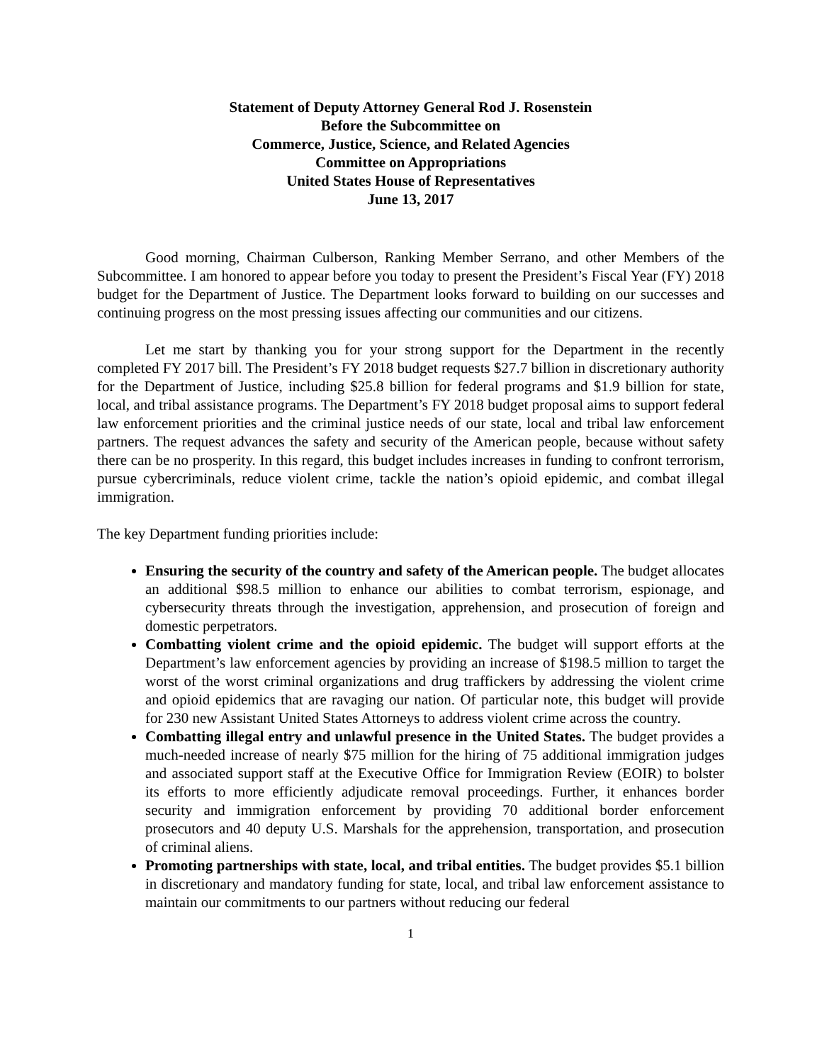Statement of Deputy Attorney General Rod J. Rosenstein
Before the Subcommittee on
Commerce, Justice, Science, and Related Agencies
Committee on Appropriations
United States House of Representatives
June 13, 2017
Good morning, Chairman Culberson, Ranking Member Serrano, and other Members of the Subcommittee. I am honored to appear before you today to present the President’s Fiscal Year (FY) 2018 budget for the Department of Justice. The Department looks forward to building on our successes and continuing progress on the most pressing issues affecting our communities and our citizens.
Let me start by thanking you for your strong support for the Department in the recently completed FY 2017 bill. The President’s FY 2018 budget requests $27.7 billion in discretionary authority for the Department of Justice, including $25.8 billion for federal programs and $1.9 billion for state, local, and tribal assistance programs. The Department’s FY 2018 budget proposal aims to support federal law enforcement priorities and the criminal justice needs of our state, local and tribal law enforcement partners. The request advances the safety and security of the American people, because without safety there can be no prosperity. In this regard, this budget includes increases in funding to confront terrorism, pursue cybercriminals, reduce violent crime, tackle the nation’s opioid epidemic, and combat illegal immigration.
The key Department funding priorities include:
Ensuring the security of the country and safety of the American people. The budget allocates an additional $98.5 million to enhance our abilities to combat terrorism, espionage, and cybersecurity threats through the investigation, apprehension, and prosecution of foreign and domestic perpetrators.
Combatting violent crime and the opioid epidemic. The budget will support efforts at the Department’s law enforcement agencies by providing an increase of $198.5 million to target the worst of the worst criminal organizations and drug traffickers by addressing the violent crime and opioid epidemics that are ravaging our nation. Of particular note, this budget will provide for 230 new Assistant United States Attorneys to address violent crime across the country.
Combatting illegal entry and unlawful presence in the United States. The budget provides a much-needed increase of nearly $75 million for the hiring of 75 additional immigration judges and associated support staff at the Executive Office for Immigration Review (EOIR) to bolster its efforts to more efficiently adjudicate removal proceedings. Further, it enhances border security and immigration enforcement by providing 70 additional border enforcement prosecutors and 40 deputy U.S. Marshals for the apprehension, transportation, and prosecution of criminal aliens.
Promoting partnerships with state, local, and tribal entities. The budget provides $5.1 billion in discretionary and mandatory funding for state, local, and tribal law enforcement assistance to maintain our commitments to our partners without reducing our federal
1